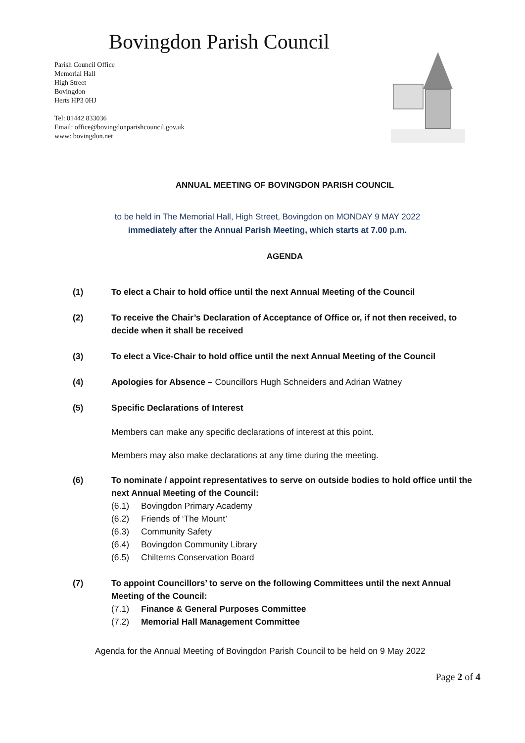Bovingdon Parish Council
Parish Council Office
Memorial Hall
High Street
Bovingdon
Herts HP3 0HJ
Tel: 01442 833036
Email: office@bovingdonparishcouncil.gov.uk
www: bovingdon.net
ANNUAL MEETING OF BOVINGDON PARISH COUNCIL
to be held in The Memorial Hall, High Street, Bovingdon on MONDAY 9 MAY 2022
immediately after the Annual Parish Meeting, which starts at 7.00 p.m.
AGENDA
(1) To elect a Chair to hold office until the next Annual Meeting of the Council
(2) To receive the Chair’s Declaration of Acceptance of Office or, if not then received, to decide when it shall be received
(3) To elect a Vice-Chair to hold office until the next Annual Meeting of the Council
(4) Apologies for Absence – Councillors Hugh Schneiders and Adrian Watney
(5) Specific Declarations of Interest
Members can make any specific declarations of interest at this point.
Members may also make declarations at any time during the meeting.
(6) To nominate / appoint representatives to serve on outside bodies to hold office until the next Annual Meeting of the Council:
(6.1) Bovingdon Primary Academy
(6.2) Friends of ‘The Mount’
(6.3) Community Safety
(6.4) Bovingdon Community Library
(6.5) Chilterns Conservation Board
(7) To appoint Councillors’ to serve on the following Committees until the next Annual Meeting of the Council:
(7.1) Finance & General Purposes Committee
(7.2) Memorial Hall Management Committee
Agenda for the Annual Meeting of Bovingdon Parish Council to be held on 9 May 2022
Page 2 of 4